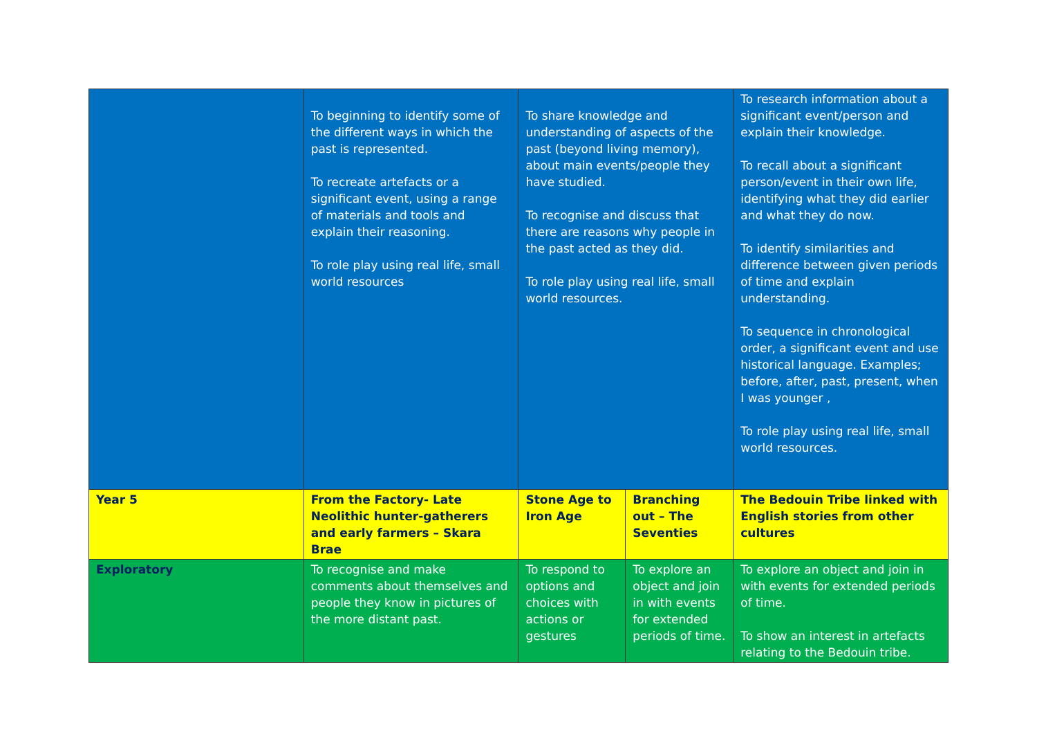| | To beginning to identify some of the different ways in which the past is represented. To recreate artefacts or a significant event, using a range of materials and tools and explain their reasoning. To role play using real life, small world resources | To share knowledge and understanding of aspects of the past (beyond living memory), about main events/people they have studied. To recognise and discuss that there are reasons why people in the past acted as they did. To role play using real life, small world resources. | | To research information about a significant event/person and explain their knowledge. To recall about a significant person/event in their own life, identifying what they did earlier and what they do now. To identify similarities and difference between given periods of time and explain understanding. To sequence in chronological order, a significant event and use historical language. Examples; before, after, past, present, when I was younger , To role play using real life, small world resources. |
| Year 5 | From the Factory- Late Neolithic hunter-gatherers and early farmers – Skara Brae | Stone Age to Iron Age | Branching out – The Seventies | The Bedouin Tribe linked with English stories from other cultures |
| Exploratory | To recognise and make comments about themselves and people they know in pictures of the more distant past. | To respond to options and choices with actions or gestures | To explore an object and join in with events for extended periods of time. | To explore an object and join in with events for extended periods of time. To show an interest in artefacts relating to the Bedouin tribe. |